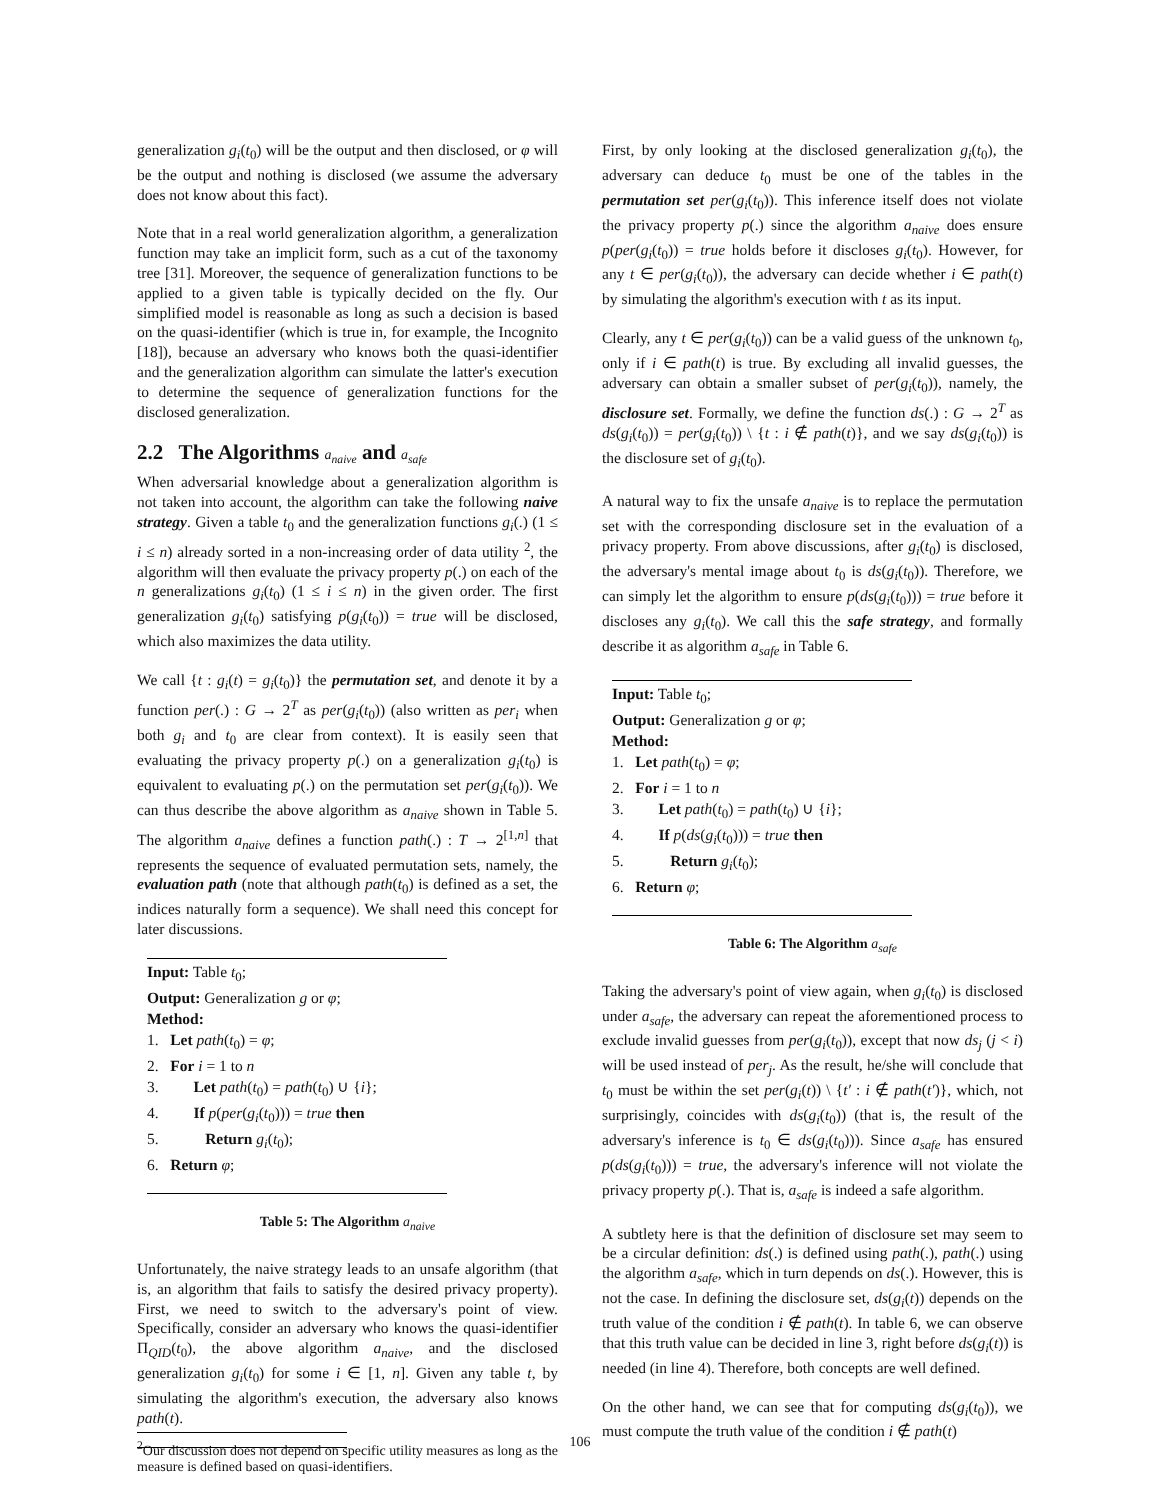generalization g<sub>i</sub>(t<sub>0</sub>) will be the output and then disclosed, or φ will be the output and nothing is disclosed (we assume the adversary does not know about this fact).
Note that in a real world generalization algorithm, a generalization function may take an implicit form, such as a cut of the taxonomy tree [31]. Moreover, the sequence of generalization functions to be applied to a given table is typically decided on the fly. Our simplified model is reasonable as long as such a decision is based on the quasi-identifier (which is true in, for example, the Incognito [18]), because an adversary who knows both the quasi-identifier and the generalization algorithm can simulate the latter's execution to determine the sequence of generalization functions for the disclosed generalization.
2.2 The Algorithms a<sub>naive</sub> and a<sub>safe</sub>
When adversarial knowledge about a generalization algorithm is not taken into account, the algorithm can take the following naive strategy. Given a table t<sub>0</sub> and the generalization functions g<sub>i</sub>(.) (1 ≤ i ≤ n) already sorted in a non-increasing order of data utility <sup>2</sup>, the algorithm will then evaluate the privacy property p(.) on each of the n generalizations g<sub>i</sub>(t<sub>0</sub>) (1 ≤ i ≤ n) in the given order. The first generalization g<sub>i</sub>(t<sub>0</sub>) satisfying p(g<sub>i</sub>(t<sub>0</sub>)) = true will be disclosed, which also maximizes the data utility.
We call {t : g<sub>i</sub>(t) = g<sub>i</sub>(t<sub>0</sub>)} the permutation set, and denote it by a function per(.) : G → 2<sup>T</sup> as per(g<sub>i</sub>(t<sub>0</sub>)) (also written as per<sub>i</sub> when both g<sub>i</sub> and t<sub>0</sub> are clear from context). It is easily seen that evaluating the privacy property p(.) on a generalization g<sub>i</sub>(t<sub>0</sub>) is equivalent to evaluating p(.) on the permutation set per(g<sub>i</sub>(t<sub>0</sub>)). We can thus describe the above algorithm as a<sub>naive</sub> shown in Table 5. The algorithm a<sub>naive</sub> defines a function path(.) : T → 2<sup>[1,n]</sup> that represents the sequence of evaluated permutation sets, namely, the evaluation path (note that although path(t<sub>0</sub>) is defined as a set, the indices naturally form a sequence). We shall need this concept for later discussions.
Input: Table t<sub>0</sub>;
Output: Generalization g or φ;
Method:
1. Let path(t<sub>0</sub>) = φ;
2. For i = 1 to n
3. Let path(t<sub>0</sub>) = path(t<sub>0</sub>) ∪ {i};
4. If p(per(g<sub>i</sub>(t<sub>0</sub>))) = true then
5. Return g<sub>i</sub>(t<sub>0</sub>);
6. Return φ;
Table 5: The Algorithm a<sub>naive</sub>
Unfortunately, the naive strategy leads to an unsafe algorithm (that is, an algorithm that fails to satisfy the desired privacy property). First, we need to switch to the adversary's point of view. Specifically, consider an adversary who knows the quasi-identifier Π<sub>QID</sub>(t<sub>0</sub>), the above algorithm a<sub>naive</sub>, and the disclosed generalization g<sub>i</sub>(t<sub>0</sub>) for some i ∈ [1, n]. Given any table t, by simulating the algorithm's execution, the adversary also knows path(t).
<sup>2</sup> Our discussion does not depend on specific utility measures as long as the measure is defined based on quasi-identifiers.
First, by only looking at the disclosed generalization g<sub>i</sub>(t<sub>0</sub>), the adversary can deduce t<sub>0</sub> must be one of the tables in the permutation set per(g<sub>i</sub>(t<sub>0</sub>)). This inference itself does not violate the privacy property p(.) since the algorithm a<sub>naive</sub> does ensure p(per(g<sub>i</sub>(t<sub>0</sub>)) = true holds before it discloses g<sub>i</sub>(t<sub>0</sub>). However, for any t ∈ per(g<sub>i</sub>(t<sub>0</sub>)), the adversary can decide whether i ∈ path(t) by simulating the algorithm's execution with t as its input.
Clearly, any t ∈ per(g<sub>i</sub>(t<sub>0</sub>)) can be a valid guess of the unknown t<sub>0</sub>, only if i ∈ path(t) is true. By excluding all invalid guesses, the adversary can obtain a smaller subset of per(g<sub>i</sub>(t<sub>0</sub>)), namely, the disclosure set. Formally, we define the function ds(.) : G → 2<sup>T</sup> as ds(g<sub>i</sub>(t<sub>0</sub>)) = per(g<sub>i</sub>(t<sub>0</sub>)) \ {t : i ∉ path(t)}, and we say ds(g<sub>i</sub>(t<sub>0</sub>)) is the disclosure set of g<sub>i</sub>(t<sub>0</sub>).
A natural way to fix the unsafe a<sub>naive</sub> is to replace the permutation set with the corresponding disclosure set in the evaluation of a privacy property. From above discussions, after g<sub>i</sub>(t<sub>0</sub>) is disclosed, the adversary's mental image about t<sub>0</sub> is ds(g<sub>i</sub>(t<sub>0</sub>)). Therefore, we can simply let the algorithm to ensure p(ds(g<sub>i</sub>(t<sub>0</sub>))) = true before it discloses any g<sub>i</sub>(t<sub>0</sub>). We call this the safe strategy, and formally describe it as algorithm a<sub>safe</sub> in Table 6.
Input: Table t<sub>0</sub>;
Output: Generalization g or φ;
Method:
1. Let path(t<sub>0</sub>) = φ;
2. For i = 1 to n
3. Let path(t<sub>0</sub>) = path(t<sub>0</sub>) ∪ {i};
4. If p(ds(g<sub>i</sub>(t<sub>0</sub>))) = true then
5. Return g<sub>i</sub>(t<sub>0</sub>);
6. Return φ;
Table 6: The Algorithm a<sub>safe</sub>
Taking the adversary's point of view again, when g<sub>i</sub>(t<sub>0</sub>) is disclosed under a<sub>safe</sub>, the adversary can repeat the aforementioned process to exclude invalid guesses from per(g<sub>i</sub>(t<sub>0</sub>)), except that now ds<sub>j</sub> (j < i) will be used instead of per<sub>j</sub>. As the result, he/she will conclude that t<sub>0</sub> must be within the set per(g<sub>i</sub>(t)) \ {t′ : i ∉ path(t′)}, which, not surprisingly, coincides with ds(g<sub>i</sub>(t<sub>0</sub>)) (that is, the result of the adversary's inference is t<sub>0</sub> ∈ ds(g<sub>i</sub>(t<sub>0</sub>))). Since a<sub>safe</sub> has ensured p(ds(g<sub>i</sub>(t<sub>0</sub>))) = true, the adversary's inference will not violate the privacy property p(.). That is, a<sub>safe</sub> is indeed a safe algorithm.
A subtlety here is that the definition of disclosure set may seem to be a circular definition: ds(.) is defined using path(.), path(.) using the algorithm a<sub>safe</sub>, which in turn depends on ds(.). However, this is not the case. In defining the disclosure set, ds(g<sub>i</sub>(t)) depends on the truth value of the condition i ∉ path(t). In table 6, we can observe that this truth value can be decided in line 3, right before ds(g<sub>i</sub>(t)) is needed (in line 4). Therefore, both concepts are well defined.
On the other hand, we can see that for computing ds(g<sub>i</sub>(t<sub>0</sub>)), we must compute the truth value of the condition i ∉ path(t)
106